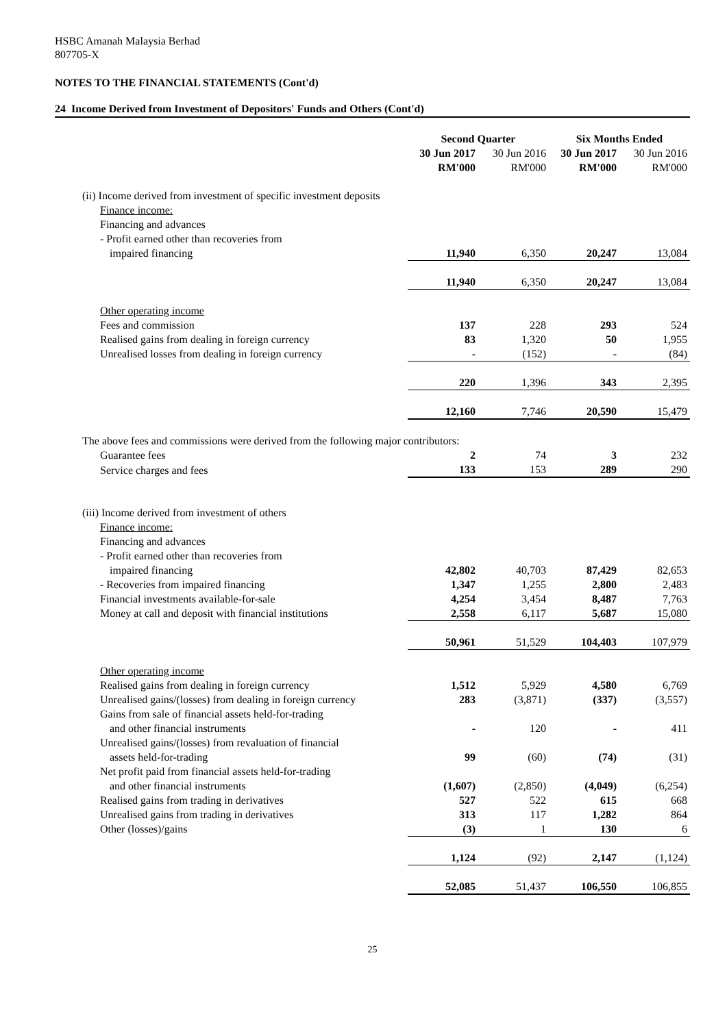HSBC Amanah Malaysia Berhad
807705-X
NOTES TO THE FINANCIAL STATEMENTS (Cont'd)
24 Income Derived from Investment of Depositors' Funds and Others (Cont'd)
| | Second Quarter | | Six Months Ended | |
| --- | --- | --- | --- | --- |
| | 30 Jun 2017 | 30 Jun 2016 | 30 Jun 2017 | 30 Jun 2016 |
| | RM'000 | RM'000 | RM'000 | RM'000 |
| (ii) Income derived from investment of specific investment deposits | | | | |
| Finance income: | | | | |
| Financing and advances | | | | |
| - Profit earned other than recoveries from | | | | |
| impaired financing | 11,940 | 6,350 | 20,247 | 13,084 |
| | 11,940 | 6,350 | 20,247 | 13,084 |
| Other operating income | | | | |
| Fees and commission | 137 | 228 | 293 | 524 |
| Realised gains from dealing in foreign currency | 83 | 1,320 | 50 | 1,955 |
| Unrealised losses from dealing in foreign currency | - | (152) | - | (84) |
| | 220 | 1,396 | 343 | 2,395 |
| | 12,160 | 7,746 | 20,590 | 15,479 |
| The above fees and commissions were derived from the following major contributors: | | | | |
| Guarantee fees | 2 | 74 | 3 | 232 |
| Service charges and fees | 133 | 153 | 289 | 290 |
| (iii) Income derived from investment of others | | | | |
| Finance income: | | | | |
| Financing and advances | | | | |
| - Profit earned other than recoveries from | | | | |
| impaired financing | 42,802 | 40,703 | 87,429 | 82,653 |
| - Recoveries from impaired financing | 1,347 | 1,255 | 2,800 | 2,483 |
| Financial investments available-for-sale | 4,254 | 3,454 | 8,487 | 7,763 |
| Money at call and deposit with financial institutions | 2,558 | 6,117 | 5,687 | 15,080 |
| | 50,961 | 51,529 | 104,403 | 107,979 |
| Other operating income | | | | |
| Realised gains from dealing in foreign currency | 1,512 | 5,929 | 4,580 | 6,769 |
| Unrealised gains/(losses) from dealing in foreign currency | 283 | (3,871) | (337) | (3,557) |
| Gains from sale of financial assets held-for-trading | | | | |
| and other financial instruments | - | 120 | - | 411 |
| Unrealised gains/(losses) from revaluation of financial | | | | |
| assets held-for-trading | 99 | (60) | (74) | (31) |
| Net profit paid from financial assets held-for-trading | | | | |
| and other financial instruments | (1,607) | (2,850) | (4,049) | (6,254) |
| Realised gains from trading in derivatives | 527 | 522 | 615 | 668 |
| Unrealised gains from trading in derivatives | 313 | 117 | 1,282 | 864 |
| Other (losses)/gains | (3) | 1 | 130 | 6 |
| | 1,124 | (92) | 2,147 | (1,124) |
| | 52,085 | 51,437 | 106,550 | 106,855 |
25